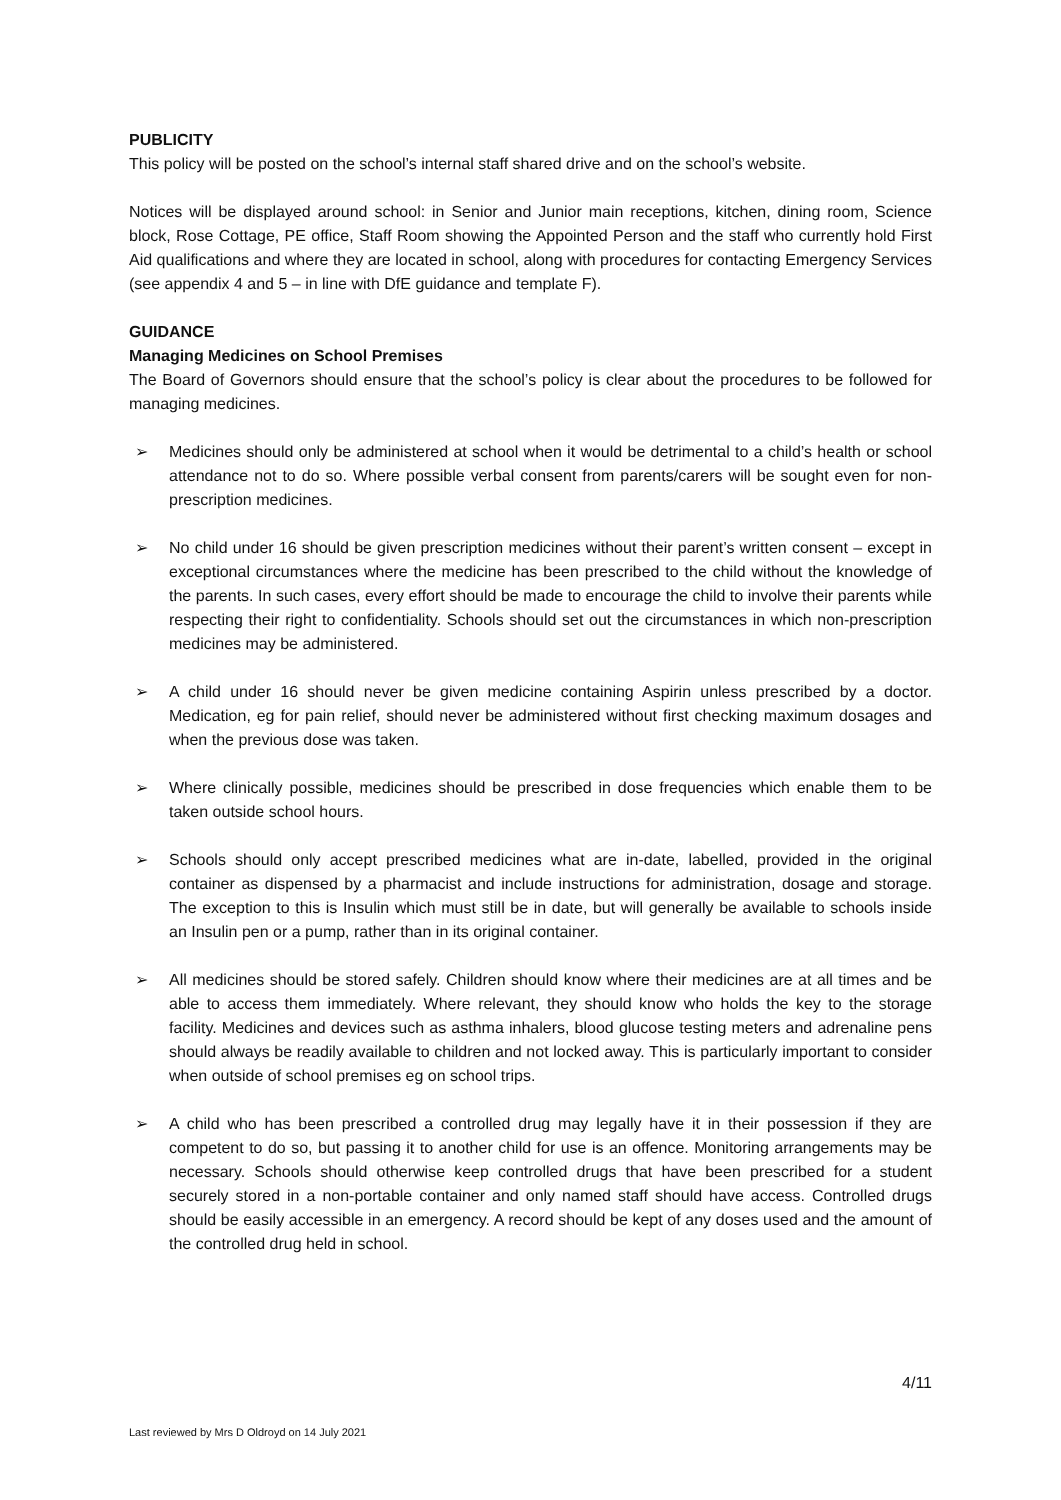PUBLICITY
This policy will be posted on the school’s internal staff shared drive and on the school’s website.
Notices will be displayed around school: in Senior and Junior main receptions, kitchen, dining room, Science block, Rose Cottage, PE office, Staff Room showing the Appointed Person and the staff who currently hold First Aid qualifications and where they are located in school, along with procedures for contacting Emergency Services (see appendix 4 and 5 – in line with DfE guidance and template F).
GUIDANCE
Managing Medicines on School Premises
The Board of Governors should ensure that the school’s policy is clear about the procedures to be followed for managing medicines.
➢ Medicines should only be administered at school when it would be detrimental to a child’s health or school attendance not to do so. Where possible verbal consent from parents/carers will be sought even for non-prescription medicines.
➢ No child under 16 should be given prescription medicines without their parent’s written consent – except in exceptional circumstances where the medicine has been prescribed to the child without the knowledge of the parents. In such cases, every effort should be made to encourage the child to involve their parents while respecting their right to confidentiality. Schools should set out the circumstances in which non-prescription medicines may be administered.
➢ A child under 16 should never be given medicine containing Aspirin unless prescribed by a doctor. Medication, eg for pain relief, should never be administered without first checking maximum dosages and when the previous dose was taken.
➢ Where clinically possible, medicines should be prescribed in dose frequencies which enable them to be taken outside school hours.
➢ Schools should only accept prescribed medicines what are in-date, labelled, provided in the original container as dispensed by a pharmacist and include instructions for administration, dosage and storage. The exception to this is Insulin which must still be in date, but will generally be available to schools inside an Insulin pen or a pump, rather than in its original container.
➢ All medicines should be stored safely. Children should know where their medicines are at all times and be able to access them immediately. Where relevant, they should know who holds the key to the storage facility. Medicines and devices such as asthma inhalers, blood glucose testing meters and adrenaline pens should always be readily available to children and not locked away. This is particularly important to consider when outside of school premises eg on school trips.
➢ A child who has been prescribed a controlled drug may legally have it in their possession if they are competent to do so, but passing it to another child for use is an offence. Monitoring arrangements may be necessary. Schools should otherwise keep controlled drugs that have been prescribed for a student securely stored in a non-portable container and only named staff should have access. Controlled drugs should be easily accessible in an emergency. A record should be kept of any doses used and the amount of the controlled drug held in school.
4/11
Last reviewed by Mrs D Oldroyd on 14 July 2021